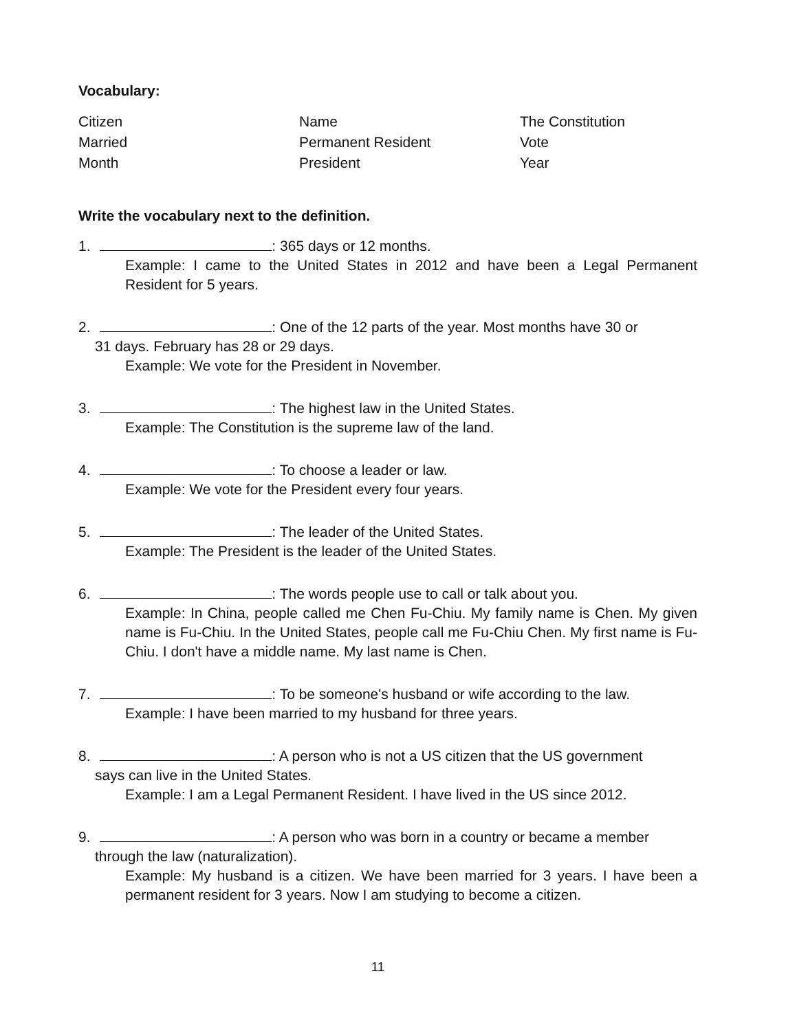Vocabulary:
Citizen
Married
Month
Name
Permanent Resident
President
The Constitution
Vote
Year
Write the vocabulary next to the definition.
1. : 365 days or 12 months.
Example: I came to the United States in 2012 and have been a Legal Permanent Resident for 5 years.
2. : One of the 12 parts of the year. Most months have 30 or
31 days. February has 28 or 29 days.
Example: We vote for the President in November.
3. : The highest law in the United States.
Example: The Constitution is the supreme law of the land.
4. : To choose a leader or law.
Example: We vote for the President every four years.
5. : The leader of the United States.
Example: The President is the leader of the United States.
6. : The words people use to call or talk about you.
Example: In China, people called me Chen Fu-Chiu. My family name is Chen. My given name is Fu-Chiu. In the United States, people call me Fu-Chiu Chen. My first name is Fu-Chiu. I don't have a middle name. My last name is Chen.
7. : To be someone's husband or wife according to the law.
Example: I have been married to my husband for three years.
8. : A person who is not a US citizen that the US government
says can live in the United States.
Example: I am a Legal Permanent Resident. I have lived in the US since 2012.
9. : A person who was born in a country or became a member
through the law (naturalization).
Example: My husband is a citizen. We have been married for 3 years. I have been a permanent resident for 3 years. Now I am studying to become a citizen.
11